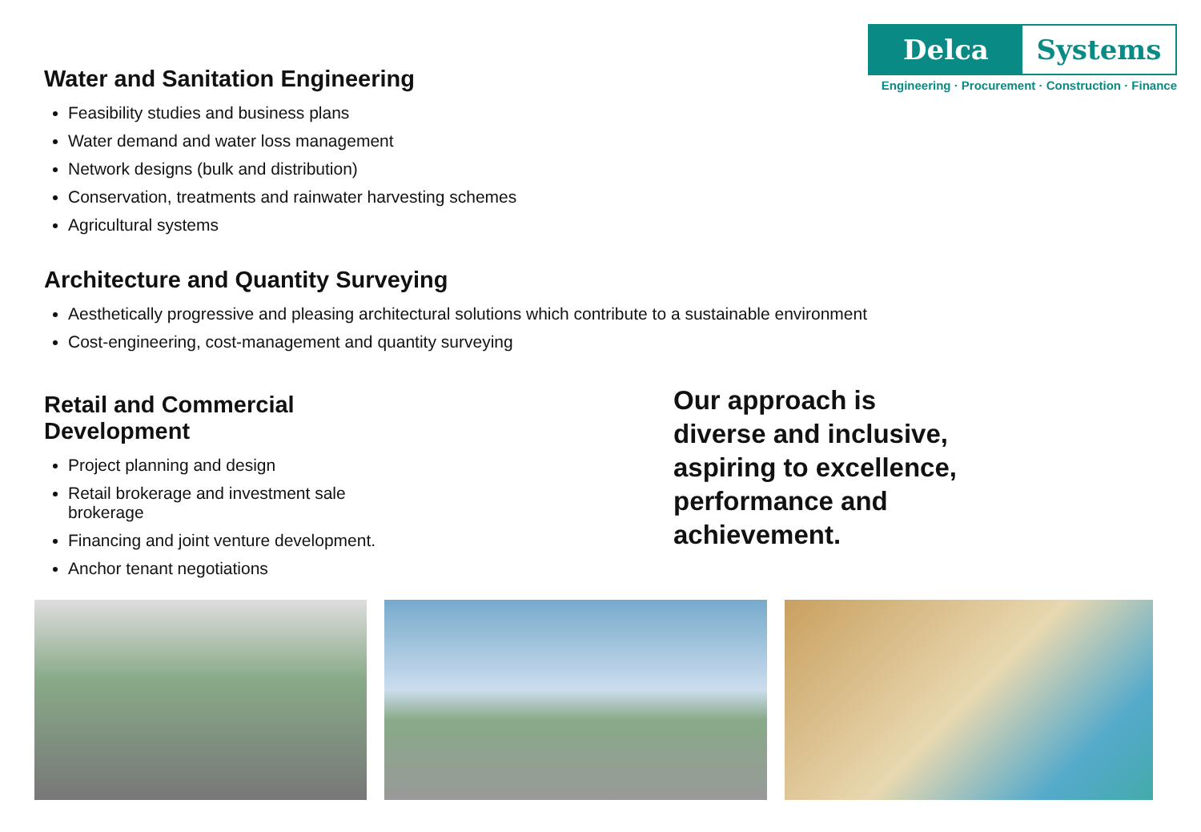Delca Systems
Engineering · Procurement · Construction · Finance
Water and Sanitation Engineering
Feasibility studies and business plans
Water demand and water loss management
Network designs (bulk and distribution)
Conservation, treatments and rainwater harvesting schemes
Agricultural systems
Architecture and Quantity Surveying
Aesthetically progressive and pleasing architectural solutions which contribute to a sustainable environment
Cost-engineering, cost-management and quantity surveying
Retail and Commercial Development
Project planning and design
Retail brokerage and investment sale brokerage
Financing and joint venture development.
Anchor tenant negotiations
Our approach is diverse and inclusive, aspiring to excellence, performance and achievement.